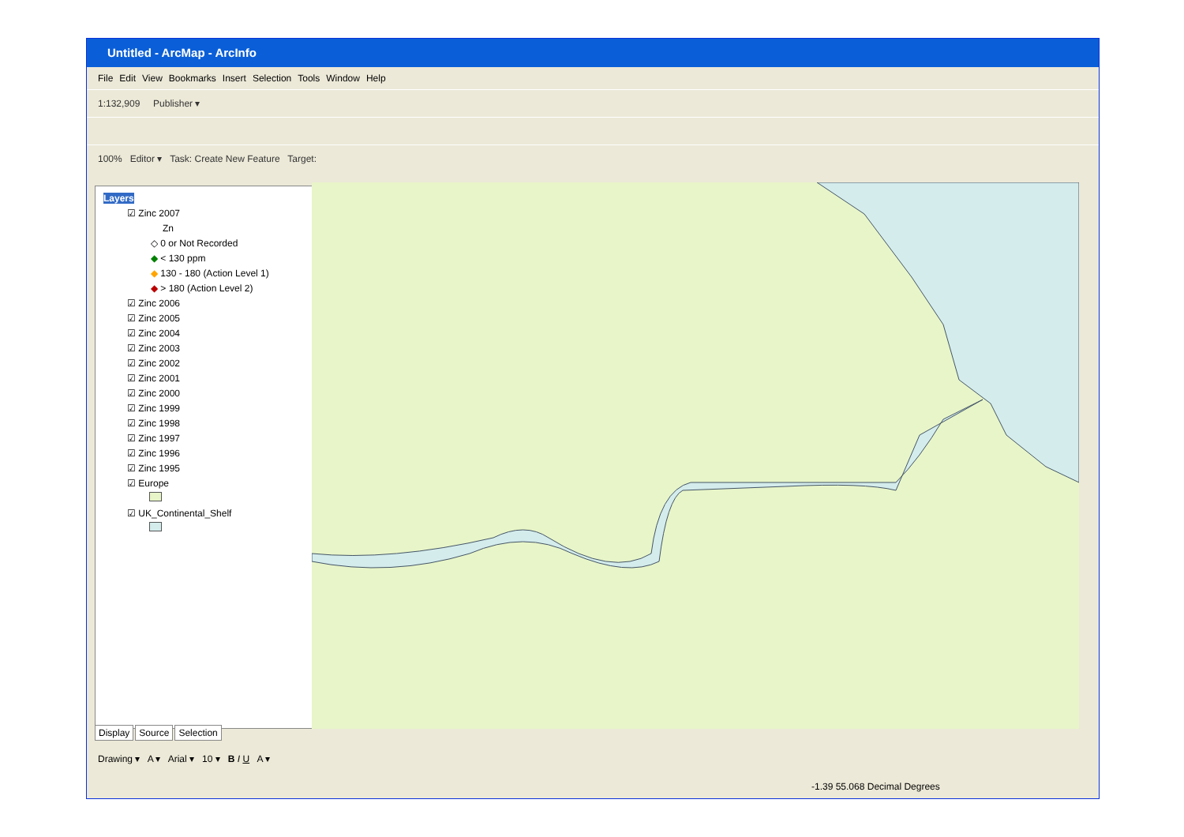Untitled - ArcMap - ArcInfo
File Edit View Bookmarks Insert Selection Tools Window Help
1:132,909 Publisher ▾
100% Editor ▾ Task: Create New Feature Target:
Layers
☑ Zinc 2007
Zn
◇ 0 or Not Recorded
◆ < 130 ppm
◆ 130 - 180 (Action Level 1)
◆ > 180 (Action Level 2)
☑ Zinc 2006
☑ Zinc 2005
☑ Zinc 2004
☑ Zinc 2003
☑ Zinc 2002
☑ Zinc 2001
☑ Zinc 2000
☑ Zinc 1999
☑ Zinc 1998
☑ Zinc 1997
☑ Zinc 1996
☑ Zinc 1995
☑ Europe
☑ UK_Continental_Shelf
Display Source Selection
Drawing ▾ A ▾ Arial ▾ 10 ▾ B I U A ▾
-1.39 55.068 Decimal Degrees